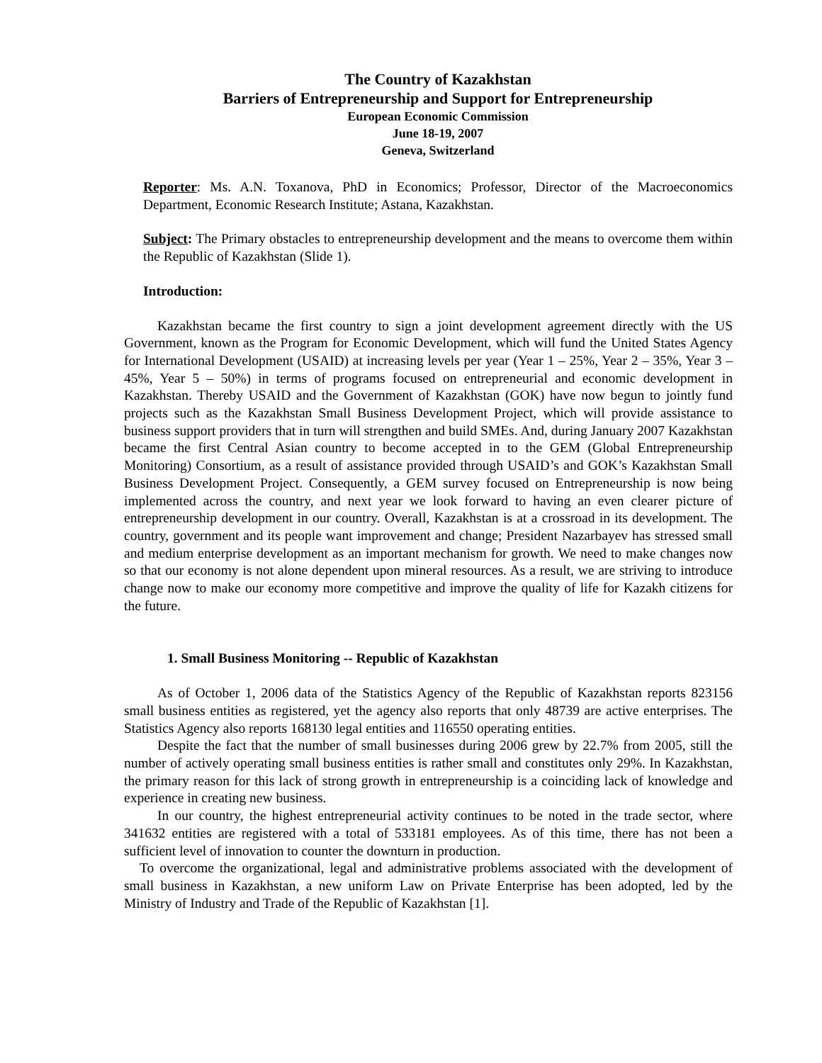The Country of Kazakhstan
Barriers of Entrepreneurship and Support for Entrepreneurship
European Economic Commission
June 18-19, 2007
Geneva, Switzerland
Reporter: Ms. A.N. Toxanova, PhD in Economics; Professor, Director of the Macroeconomics Department, Economic Research Institute; Astana, Kazakhstan.
Subject: The Primary obstacles to entrepreneurship development and the means to overcome them within the Republic of Kazakhstan (Slide 1).
Introduction:
Kazakhstan became the first country to sign a joint development agreement directly with the US Government, known as the Program for Economic Development, which will fund the United States Agency for International Development (USAID) at increasing levels per year (Year 1 – 25%, Year 2 – 35%, Year 3 – 45%, Year 5 – 50%) in terms of programs focused on entrepreneurial and economic development in Kazakhstan. Thereby USAID and the Government of Kazakhstan (GOK) have now begun to jointly fund projects such as the Kazakhstan Small Business Development Project, which will provide assistance to business support providers that in turn will strengthen and build SMEs. And, during January 2007 Kazakhstan became the first Central Asian country to become accepted in to the GEM (Global Entrepreneurship Monitoring) Consortium, as a result of assistance provided through USAID’s and GOK’s Kazakhstan Small Business Development Project. Consequently, a GEM survey focused on Entrepreneurship is now being implemented across the country, and next year we look forward to having an even clearer picture of entrepreneurship development in our country. Overall, Kazakhstan is at a crossroad in its development. The country, government and its people want improvement and change; President Nazarbayev has stressed small and medium enterprise development as an important mechanism for growth. We need to make changes now so that our economy is not alone dependent upon mineral resources. As a result, we are striving to introduce change now to make our economy more competitive and improve the quality of life for Kazakh citizens for the future.
1. Small Business Monitoring -- Republic of Kazakhstan
As of October 1, 2006 data of the Statistics Agency of the Republic of Kazakhstan reports 823156 small business entities as registered, yet the agency also reports that only 48739 are active enterprises. The Statistics Agency also reports 168130 legal entities and 116550 operating entities.
Despite the fact that the number of small businesses during 2006 grew by 22.7% from 2005, still the number of actively operating small business entities is rather small and constitutes only 29%. In Kazakhstan, the primary reason for this lack of strong growth in entrepreneurship is a coinciding lack of knowledge and experience in creating new business.
In our country, the highest entrepreneurial activity continues to be noted in the trade sector, where 341632 entities are registered with a total of 533181 employees. As of this time, there has not been a sufficient level of innovation to counter the downturn in production.
To overcome the organizational, legal and administrative problems associated with the development of small business in Kazakhstan, a new uniform Law on Private Enterprise has been adopted, led by the Ministry of Industry and Trade of the Republic of Kazakhstan [1].